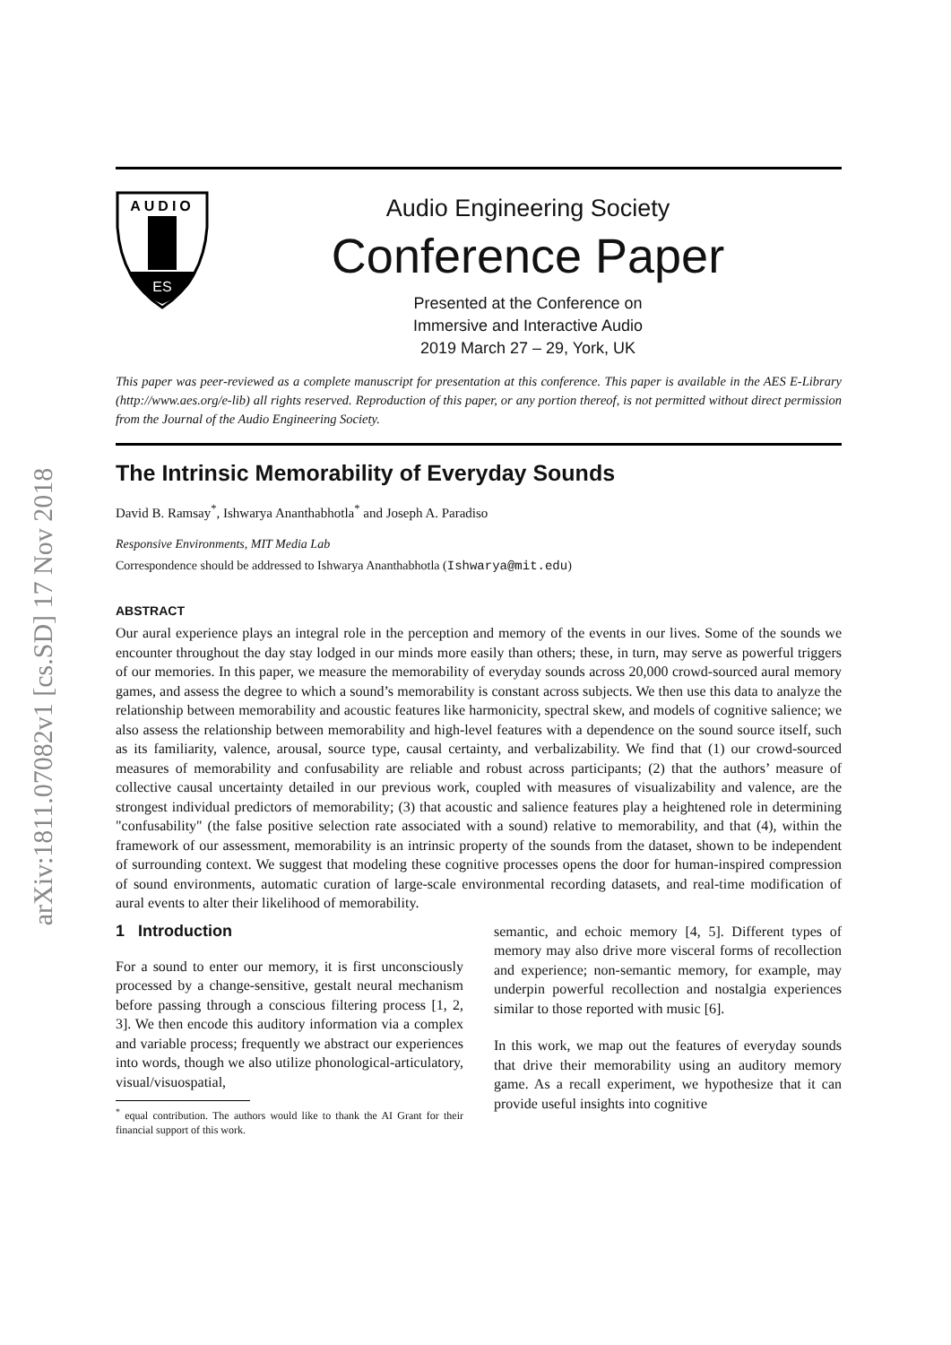arXiv:1811.07082v1 [cs.SD] 17 Nov 2018
AUDIO
ES
Audio Engineering Society
Conference Paper
Presented at the Conference on
Immersive and Interactive Audio
2019 March 27 – 29, York, UK
This paper was peer-reviewed as a complete manuscript for presentation at this conference. This paper is available in the AES E-Library (http://www.aes.org/e-lib) all rights reserved. Reproduction of this paper, or any portion thereof, is not permitted without direct permission from the Journal of the Audio Engineering Society.
The Intrinsic Memorability of Everyday Sounds
David B. Ramsay<sup>*</sup>, Ishwarya Ananthabhotla<sup>*</sup> and Joseph A. Paradiso
Responsive Environments, MIT Media Lab
Correspondence should be addressed to Ishwarya Ananthabhotla (Ishwarya@mit.edu)
ABSTRACT
Our aural experience plays an integral role in the perception and memory of the events in our lives. Some of the sounds we encounter throughout the day stay lodged in our minds more easily than others; these, in turn, may serve as powerful triggers of our memories. In this paper, we measure the memorability of everyday sounds across 20,000 crowd-sourced aural memory games, and assess the degree to which a sound’s memorability is constant across subjects. We then use this data to analyze the relationship between memorability and acoustic features like harmonicity, spectral skew, and models of cognitive salience; we also assess the relationship between memorability and high-level features with a dependence on the sound source itself, such as its familiarity, valence, arousal, source type, causal certainty, and verbalizability. We find that (1) our crowd-sourced measures of memorability and confusability are reliable and robust across participants; (2) that the authors’ measure of collective causal uncertainty detailed in our previous work, coupled with measures of visualizability and valence, are the strongest individual predictors of memorability; (3) that acoustic and salience features play a heightened role in determining "confusability" (the false positive selection rate associated with a sound) relative to memorability, and that (4), within the framework of our assessment, memorability is an intrinsic property of the sounds from the dataset, shown to be independent of surrounding context. We suggest that modeling these cognitive processes opens the door for human-inspired compression of sound environments, automatic curation of large-scale environmental recording datasets, and real-time modification of aural events to alter their likelihood of memorability.
1 Introduction
For a sound to enter our memory, it is first unconsciously processed by a change-sensitive, gestalt neural mechanism before passing through a conscious filtering process [1, 2, 3]. We then encode this auditory information via a complex and variable process; frequently we abstract our experiences into words, though we also utilize phonological-articulatory, visual/visuospatial,
<sup>*</sup> equal contribution. The authors would like to thank the AI Grant for their financial support of this work.
semantic, and echoic memory [4, 5]. Different types of memory may also drive more visceral forms of recollection and experience; non-semantic memory, for example, may underpin powerful recollection and nostalgia experiences similar to those reported with music [6].
In this work, we map out the features of everyday sounds that drive their memorability using an auditory memory game. As a recall experiment, we hypothesize that it can provide useful insights into cognitive